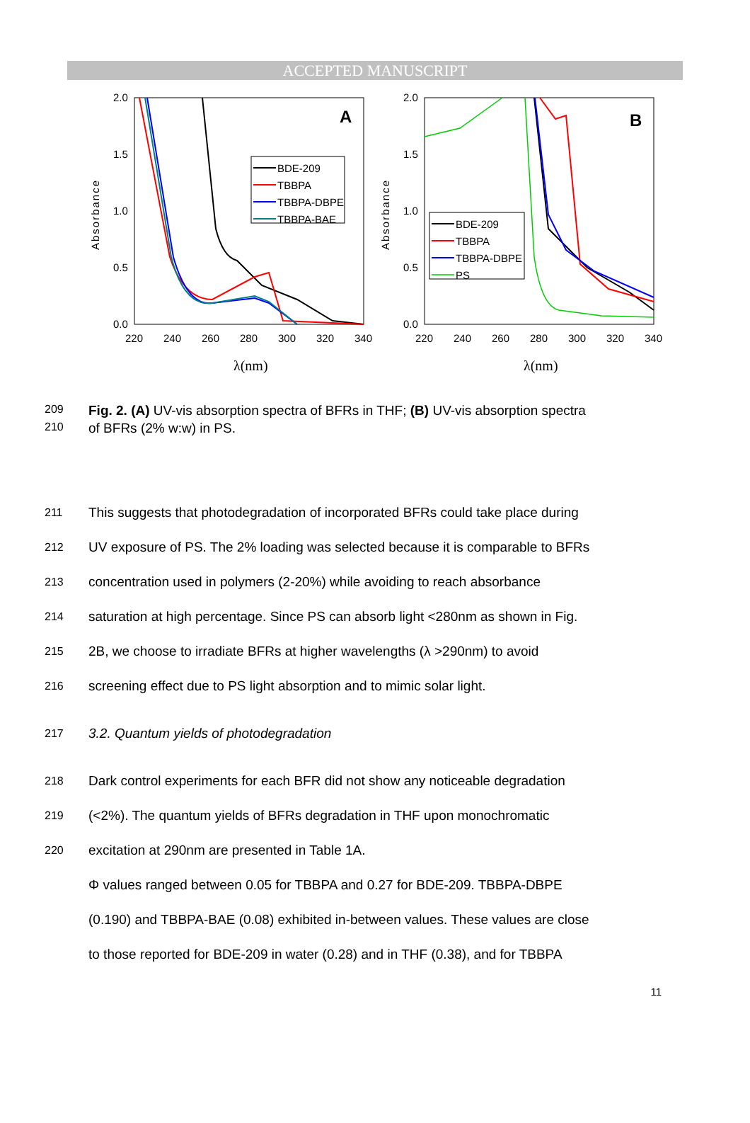ACCEPTED MANUSCRIPT
2.0
1.5
1.0
0.5
0.0
220
240
260
280
300
320
340
Absorbance
λ(nm)
A
BDE-209
TBBPA
TBBPA-DBPE
TBBPA-BAE
2.0
1.5
1.0
0.5
0.0
220
240
260
280
300
320
340
Absorbance
λ(nm)
B
BDE-209
TBBPA
TBBPA-DBPE
PS
209 Fig. 2. (A) UV-vis absorption spectra of BFRs in THF; (B) UV-vis absorption spectra
210 of BFRs (2% w:w) in PS.
211 This suggests that photodegradation of incorporated BFRs could take place during
212 UV exposure of PS. The 2% loading was selected because it is comparable to BFRs
213 concentration used in polymers (2-20%) while avoiding to reach absorbance
214 saturation at high percentage. Since PS can absorb light <280nm as shown in Fig.
215 2B, we choose to irradiate BFRs at higher wavelengths (λ >290nm) to avoid
216 screening effect due to PS light absorption and to mimic solar light.
217 3.2. Quantum yields of photodegradation
218 Dark control experiments for each BFR did not show any noticeable degradation
219 (<2%). The quantum yields of BFRs degradation in THF upon monochromatic
220 excitation at 290nm are presented in Table 1A.
Φ values ranged between 0.05 for TBBPA and 0.27 for BDE-209. TBBPA-DBPE
(0.190) and TBBPA-BAE (0.08) exhibited in-between values. These values are close
to those reported for BDE-209 in water (0.28) and in THF (0.38), and for TBBPA
11